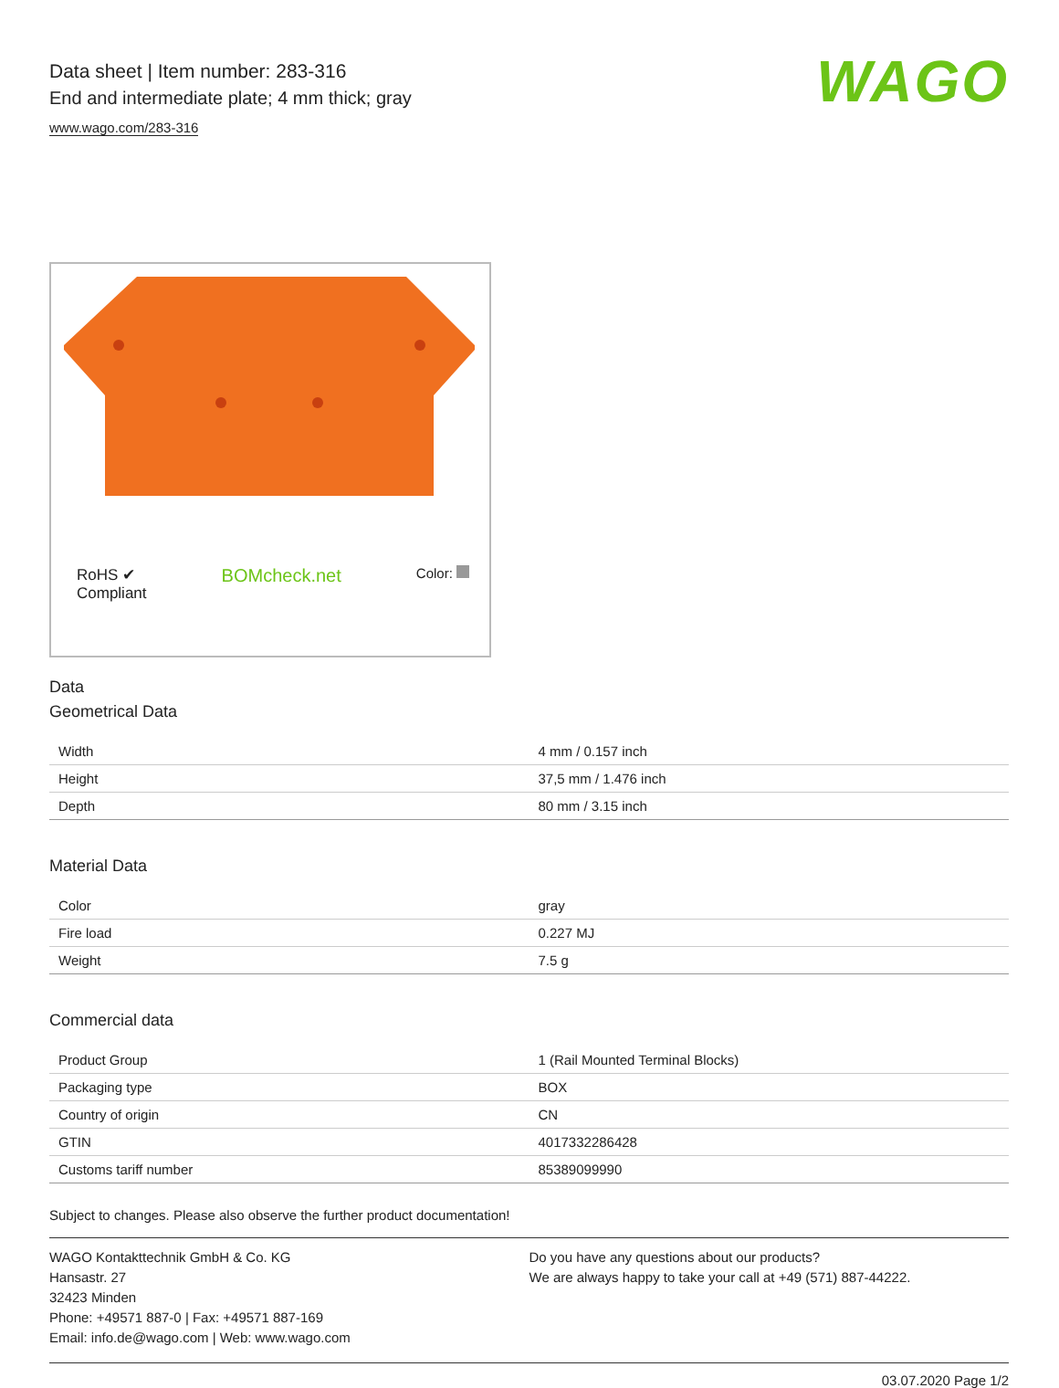Data sheet | Item number: 283-316
End and intermediate plate; 4 mm thick; gray
www.wago.com/283-316
WAGO
RoHS ✔
Compliant
BOMcheck.net
Color:
Data
Geometrical Data
| Width | 4 mm / 0.157 inch |
| Height | 37,5 mm / 1.476 inch |
| Depth | 80 mm / 3.15 inch |
Material Data
| Color | gray |
| Fire load | 0.227 MJ |
| Weight | 7.5 g |
Commercial data
| Product Group | 1 (Rail Mounted Terminal Blocks) |
| Packaging type | BOX |
| Country of origin | CN |
| GTIN | 4017332286428 |
| Customs tariff number | 85389099990 |
Subject to changes. Please also observe the further product documentation!
WAGO Kontakttechnik GmbH & Co. KG
Hansastr. 27
32423 Minden
Phone: +49571 887-0 | Fax: +49571 887-169
Email: info.de@wago.com | Web: www.wago.com
Do you have any questions about our products?
We are always happy to take your call at +49 (571) 887-44222.
03.07.2020 Page 1/2